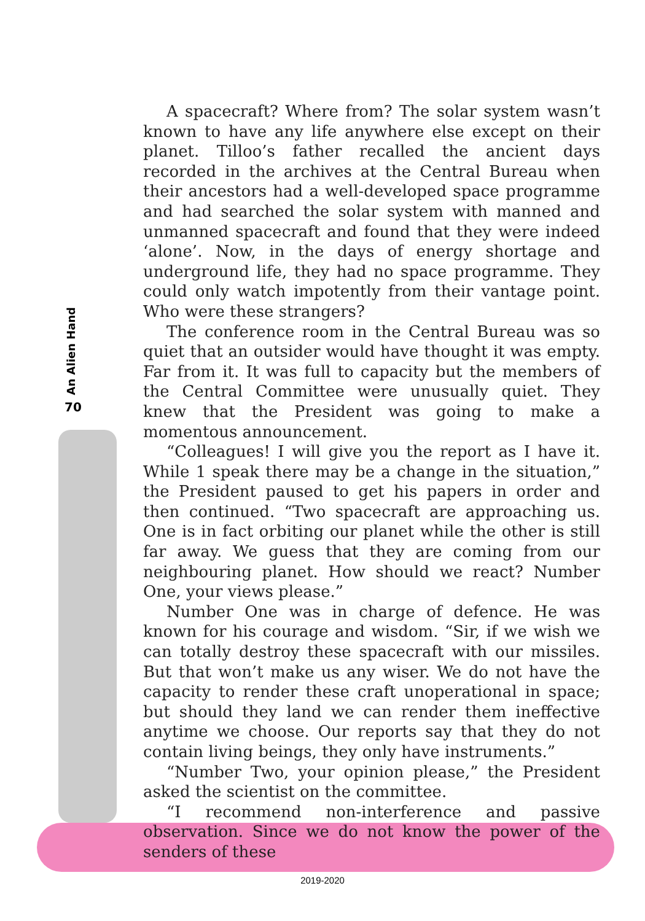An Alien Hand
70
A spacecraft? Where from? The solar system wasn’t known to have any life anywhere else except on their planet. Tilloo’s father recalled the ancient days recorded in the archives at the Central Bureau when their ancestors had a well-developed space programme and had searched the solar system with manned and unmanned spacecraft and found that they were indeed ‘alone’. Now, in the days of energy shortage and underground life, they had no space programme. They could only watch impotently from their vantage point. Who were these strangers?
The conference room in the Central Bureau was so quiet that an outsider would have thought it was empty. Far from it. It was full to capacity but the members of the Central Committee were unusually quiet. They knew that the President was going to make a momentous announcement.
“Colleagues! I will give you the report as I have it. While 1 speak there may be a change in the situation,” the President paused to get his papers in order and then continued. “Two spacecraft are approaching us. One is in fact orbiting our planet while the other is still far away. We guess that they are coming from our neighbouring planet. How should we react? Number One, your views please.”
Number One was in charge of defence. He was known for his courage and wisdom. “Sir, if we wish we can totally destroy these spacecraft with our missiles. But that won’t make us any wiser. We do not have the capacity to render these craft unoperational in space; but should they land we can render them ineffective anytime we choose. Our reports say that they do not contain living beings, they only have instruments.”
“Number Two, your opinion please,” the President asked the scientist on the committee.
“I recommend non-interference and passive observation. Since we do not know the power of the senders of these
2019-2020